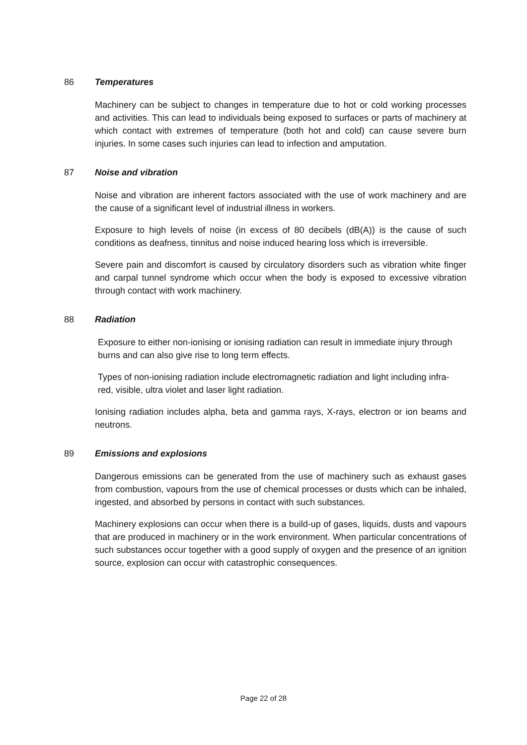86 Temperatures
Machinery can be subject to changes in temperature due to hot or cold working processes and activities. This can lead to individuals being exposed to surfaces or parts of machinery at which contact with extremes of temperature (both hot and cold) can cause severe burn injuries. In some cases such injuries can lead to infection and amputation.
87 Noise and vibration
Noise and vibration are inherent factors associated with the use of work machinery and are the cause of a significant level of industrial illness in workers.
Exposure to high levels of noise (in excess of 80 decibels (dB(A)) is the cause of such conditions as deafness, tinnitus and noise induced hearing loss which is irreversible.
Severe pain and discomfort is caused by circulatory disorders such as vibration white finger and carpal tunnel syndrome which occur when the body is exposed to excessive vibration through contact with work machinery.
88 Radiation
Exposure to either non-ionising or ionising radiation can result in immediate injury through burns and can also give rise to long term effects.
Types of non-ionising radiation include electromagnetic radiation and light including infra-red, visible, ultra violet and laser light radiation.
Ionising radiation includes alpha, beta and gamma rays, X-rays, electron or ion beams and neutrons.
89 Emissions and explosions
Dangerous emissions can be generated from the use of machinery such as exhaust gases from combustion, vapours from the use of chemical processes or dusts which can be inhaled, ingested, and absorbed by persons in contact with such substances.
Machinery explosions can occur when there is a build-up of gases, liquids, dusts and vapours that are produced in machinery or in the work environment. When particular concentrations of such substances occur together with a good supply of oxygen and the presence of an ignition source, explosion can occur with catastrophic consequences.
Page 22 of 28